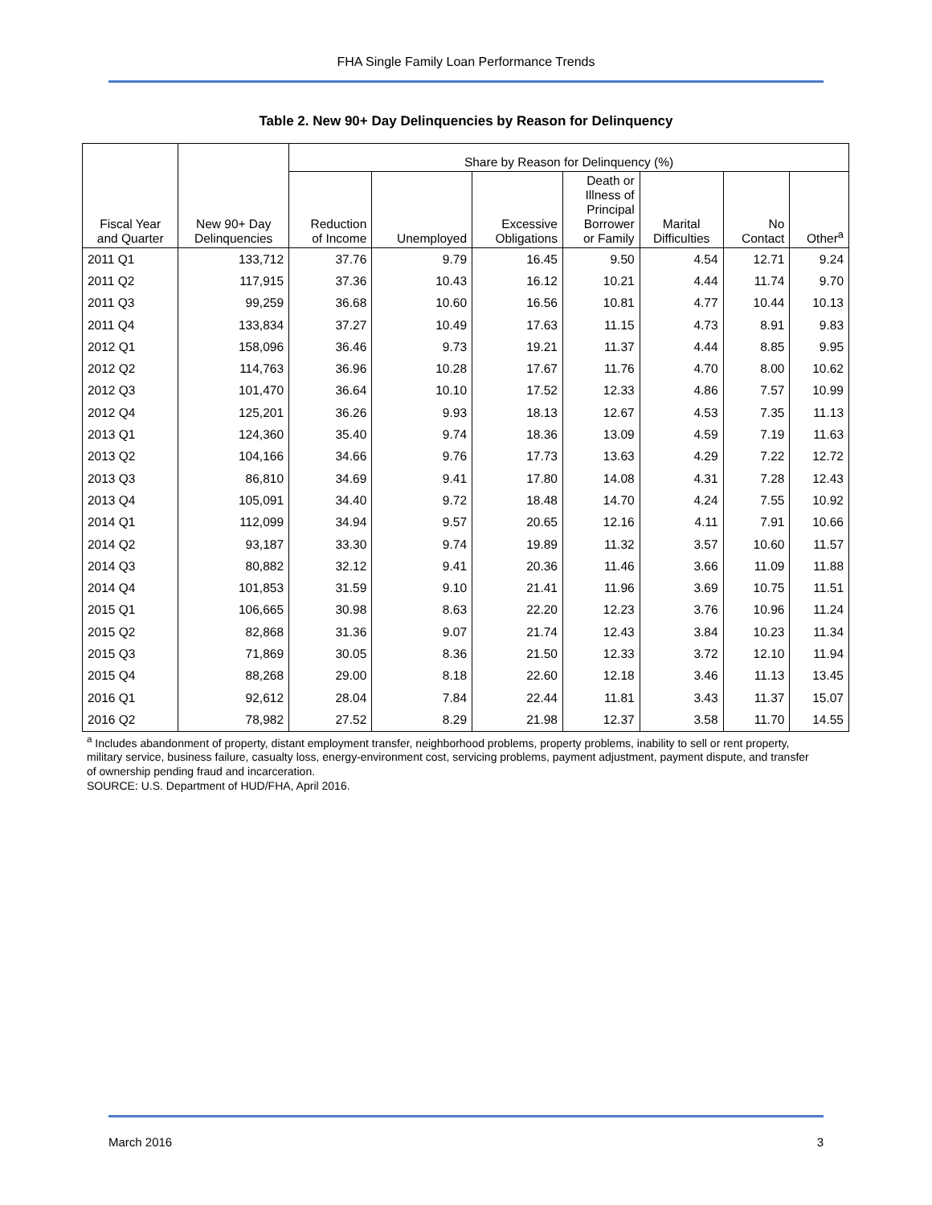FHA Single Family Loan Performance Trends
Table 2. New 90+ Day Delinquencies by Reason for Delinquency
| Fiscal Year and Quarter | New 90+ Day Delinquencies | Share by Reason for Delinquency (%) | | | | | | |
| --- | --- | --- | --- | --- | --- | --- | --- | --- |
| | | Reduction of Income | Unemployed | Excessive Obligations | Death or Illness of Principal Borrower or Family | Marital Difficulties | No Contact | Other<sup>a</sup> |
| 2011 Q1 | 133,712 | 37.76 | 9.79 | 16.45 | 9.50 | 4.54 | 12.71 | 9.24 |
| 2011 Q2 | 117,915 | 37.36 | 10.43 | 16.12 | 10.21 | 4.44 | 11.74 | 9.70 |
| 2011 Q3 | 99,259 | 36.68 | 10.60 | 16.56 | 10.81 | 4.77 | 10.44 | 10.13 |
| 2011 Q4 | 133,834 | 37.27 | 10.49 | 17.63 | 11.15 | 4.73 | 8.91 | 9.83 |
| 2012 Q1 | 158,096 | 36.46 | 9.73 | 19.21 | 11.37 | 4.44 | 8.85 | 9.95 |
| 2012 Q2 | 114,763 | 36.96 | 10.28 | 17.67 | 11.76 | 4.70 | 8.00 | 10.62 |
| 2012 Q3 | 101,470 | 36.64 | 10.10 | 17.52 | 12.33 | 4.86 | 7.57 | 10.99 |
| 2012 Q4 | 125,201 | 36.26 | 9.93 | 18.13 | 12.67 | 4.53 | 7.35 | 11.13 |
| 2013 Q1 | 124,360 | 35.40 | 9.74 | 18.36 | 13.09 | 4.59 | 7.19 | 11.63 |
| 2013 Q2 | 104,166 | 34.66 | 9.76 | 17.73 | 13.63 | 4.29 | 7.22 | 12.72 |
| 2013 Q3 | 86,810 | 34.69 | 9.41 | 17.80 | 14.08 | 4.31 | 7.28 | 12.43 |
| 2013 Q4 | 105,091 | 34.40 | 9.72 | 18.48 | 14.70 | 4.24 | 7.55 | 10.92 |
| 2014 Q1 | 112,099 | 34.94 | 9.57 | 20.65 | 12.16 | 4.11 | 7.91 | 10.66 |
| 2014 Q2 | 93,187 | 33.30 | 9.74 | 19.89 | 11.32 | 3.57 | 10.60 | 11.57 |
| 2014 Q3 | 80,882 | 32.12 | 9.41 | 20.36 | 11.46 | 3.66 | 11.09 | 11.88 |
| 2014 Q4 | 101,853 | 31.59 | 9.10 | 21.41 | 11.96 | 3.69 | 10.75 | 11.51 |
| 2015 Q1 | 106,665 | 30.98 | 8.63 | 22.20 | 12.23 | 3.76 | 10.96 | 11.24 |
| 2015 Q2 | 82,868 | 31.36 | 9.07 | 21.74 | 12.43 | 3.84 | 10.23 | 11.34 |
| 2015 Q3 | 71,869 | 30.05 | 8.36 | 21.50 | 12.33 | 3.72 | 12.10 | 11.94 |
| 2015 Q4 | 88,268 | 29.00 | 8.18 | 22.60 | 12.18 | 3.46 | 11.13 | 13.45 |
| 2016 Q1 | 92,612 | 28.04 | 7.84 | 22.44 | 11.81 | 3.43 | 11.37 | 15.07 |
| 2016 Q2 | 78,982 | 27.52 | 8.29 | 21.98 | 12.37 | 3.58 | 11.70 | 14.55 |
<sup>a</sup> Includes abandonment of property, distant employment transfer, neighborhood problems, property problems, inability to sell or rent property, military service, business failure, casualty loss, energy-environment cost, servicing problems, payment adjustment, payment dispute, and transfer of ownership pending fraud and incarceration.
SOURCE: U.S. Department of HUD/FHA, April 2016.
March 2016 3